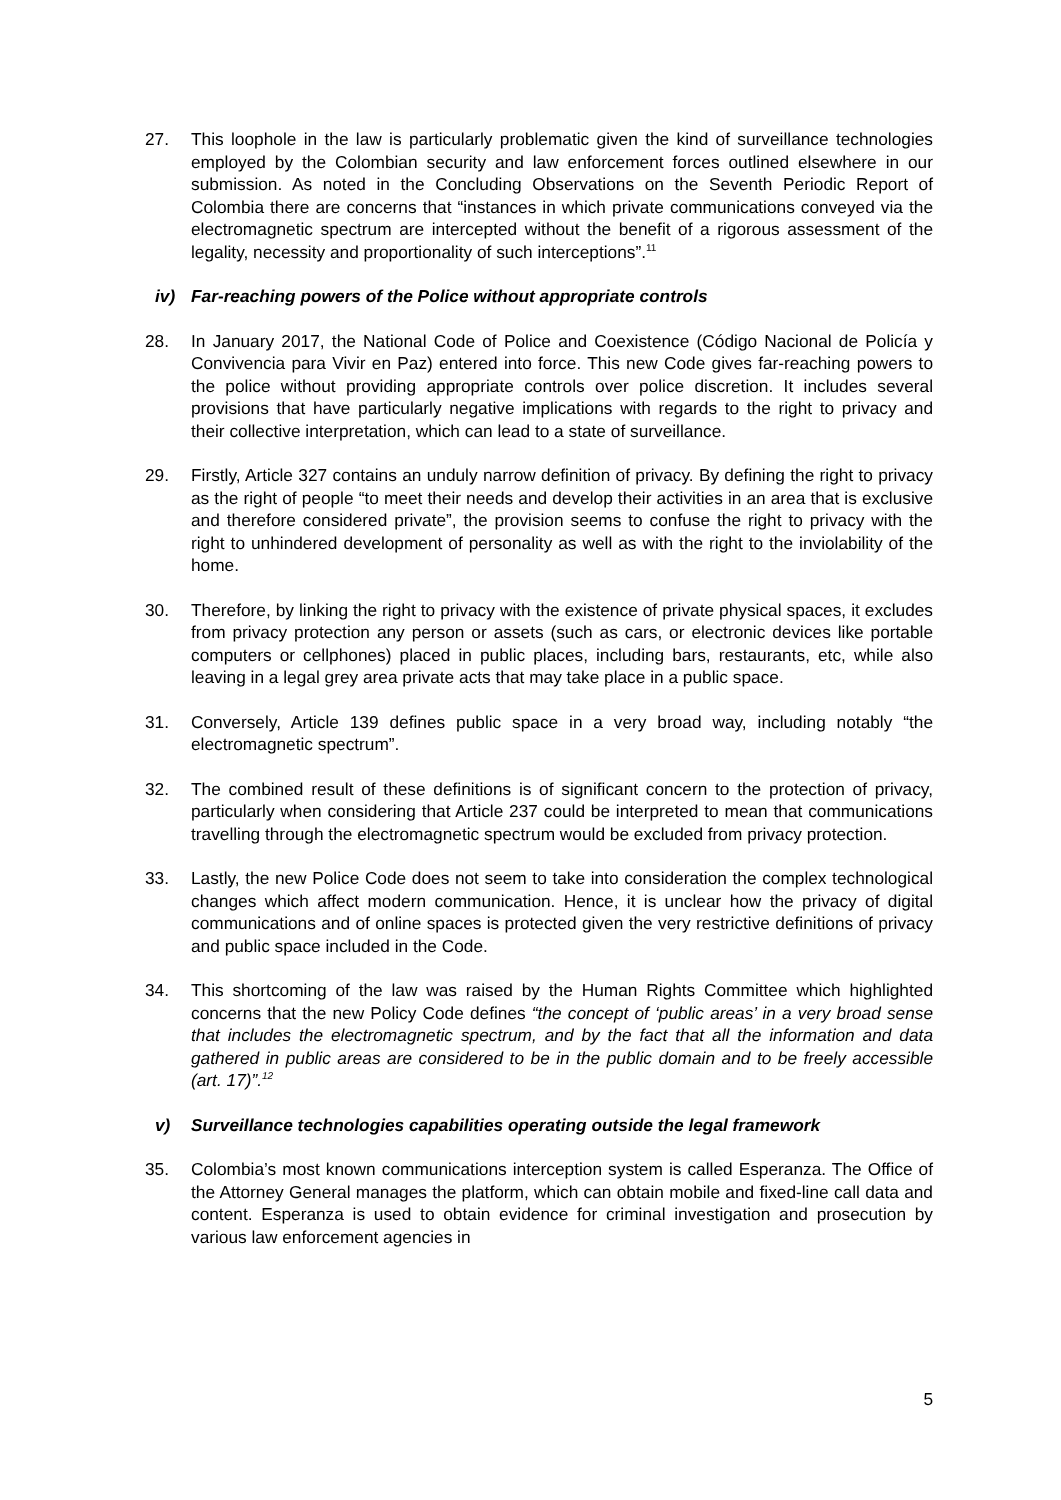27. This loophole in the law is particularly problematic given the kind of surveillance technologies employed by the Colombian security and law enforcement forces outlined elsewhere in our submission. As noted in the Concluding Observations on the Seventh Periodic Report of Colombia there are concerns that “instances in which private communications conveyed via the electromagnetic spectrum are intercepted without the benefit of a rigorous assessment of the legality, necessity and proportionality of such interceptions”.<sup>11</sup>
iv) Far-reaching powers of the Police without appropriate controls
28. In January 2017, the National Code of Police and Coexistence (Código Nacional de Policía y Convivencia para Vivir en Paz) entered into force. This new Code gives far-reaching powers to the police without providing appropriate controls over police discretion. It includes several provisions that have particularly negative implications with regards to the right to privacy and their collective interpretation, which can lead to a state of surveillance.
29. Firstly, Article 327 contains an unduly narrow definition of privacy. By defining the right to privacy as the right of people “to meet their needs and develop their activities in an area that is exclusive and therefore considered private”, the provision seems to confuse the right to privacy with the right to unhindered development of personality as well as with the right to the inviolability of the home.
30. Therefore, by linking the right to privacy with the existence of private physical spaces, it excludes from privacy protection any person or assets (such as cars, or electronic devices like portable computers or cellphones) placed in public places, including bars, restaurants, etc, while also leaving in a legal grey area private acts that may take place in a public space.
31. Conversely, Article 139 defines public space in a very broad way, including notably “the electromagnetic spectrum”.
32. The combined result of these definitions is of significant concern to the protection of privacy, particularly when considering that Article 237 could be interpreted to mean that communications travelling through the electromagnetic spectrum would be excluded from privacy protection.
33. Lastly, the new Police Code does not seem to take into consideration the complex technological changes which affect modern communication. Hence, it is unclear how the privacy of digital communications and of online spaces is protected given the very restrictive definitions of privacy and public space included in the Code.
34. This shortcoming of the law was raised by the Human Rights Committee which highlighted concerns that the new Policy Code defines “the concept of ‘public areas’ in a very broad sense that includes the electromagnetic spectrum, and by the fact that all the information and data gathered in public areas are considered to be in the public domain and to be freely accessible (art. 17)”.<sup>12</sup>
v) Surveillance technologies capabilities operating outside the legal framework
35. Colombia’s most known communications interception system is called Esperanza. The Office of the Attorney General manages the platform, which can obtain mobile and fixed-line call data and content. Esperanza is used to obtain evidence for criminal investigation and prosecution by various law enforcement agencies in
5